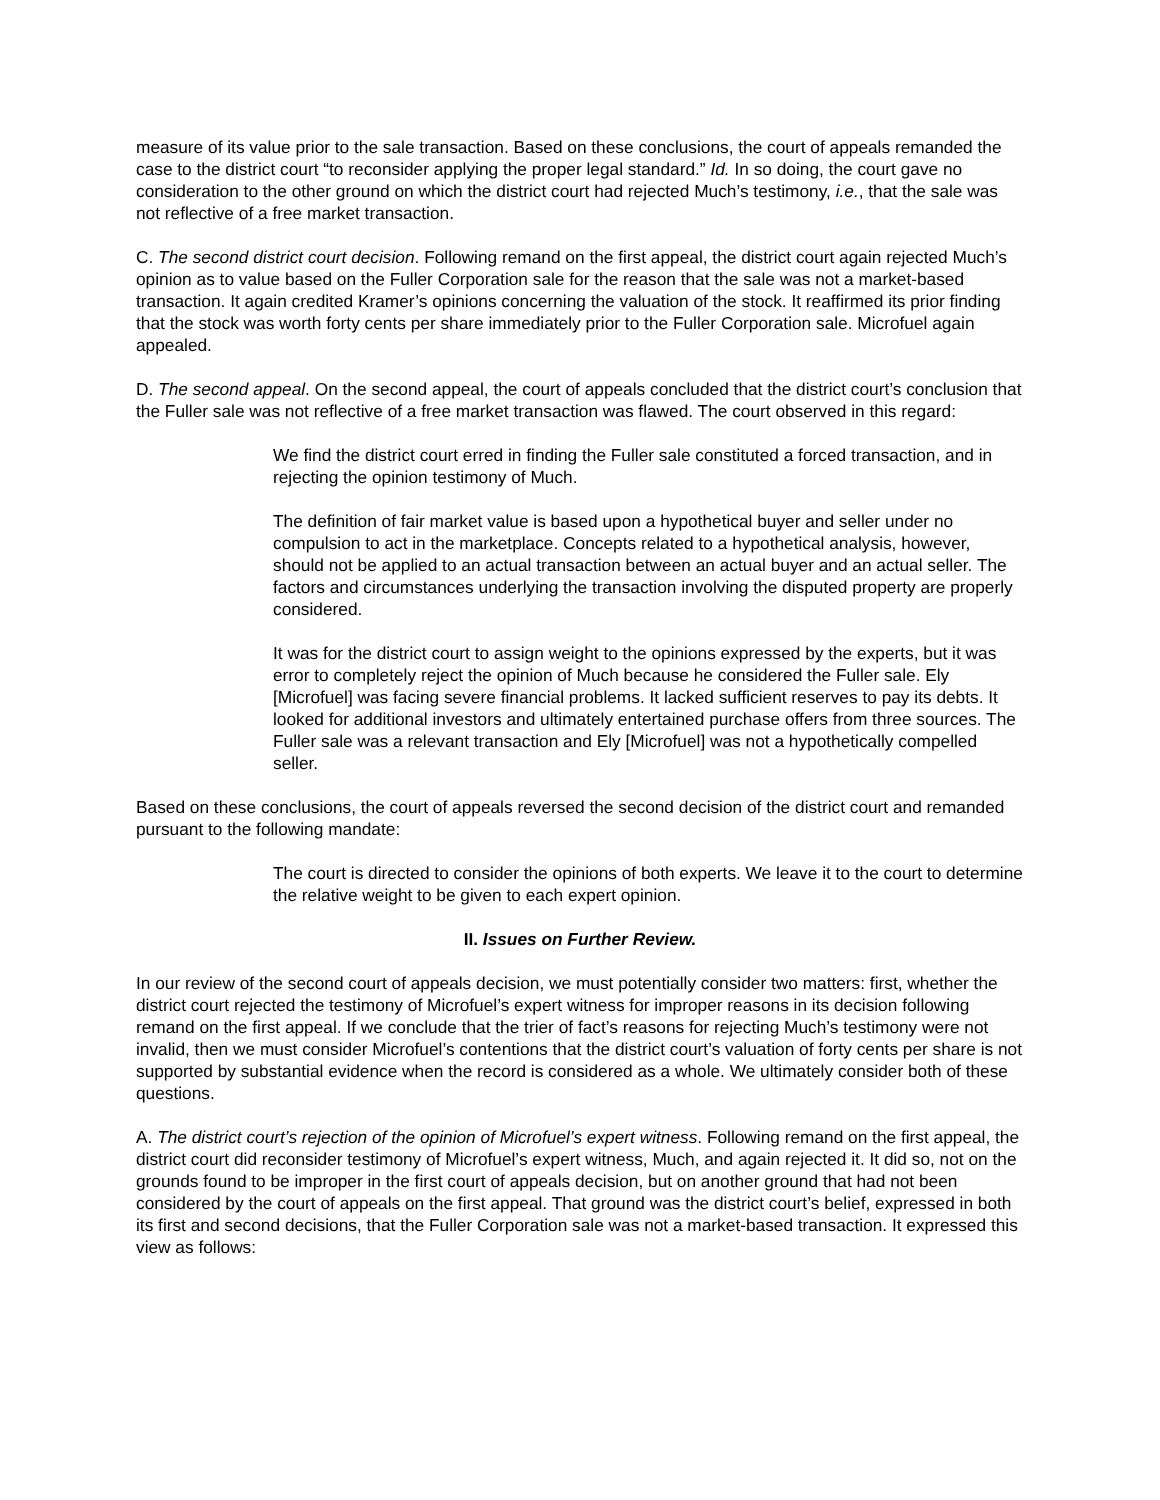measure of its value prior to the sale transaction. Based on these conclusions, the court of appeals remanded the case to the district court “to reconsider applying the proper legal standard.” Id. In so doing, the court gave no consideration to the other ground on which the district court had rejected Much’s testimony, i.e., that the sale was not reflective of a free market transaction.
C. The second district court decision. Following remand on the first appeal, the district court again rejected Much’s opinion as to value based on the Fuller Corporation sale for the reason that the sale was not a market-based transaction. It again credited Kramer’s opinions concerning the valuation of the stock. It reaffirmed its prior finding that the stock was worth forty cents per share immediately prior to the Fuller Corporation sale. Microfuel again appealed.
D. The second appeal. On the second appeal, the court of appeals concluded that the district court’s conclusion that the Fuller sale was not reflective of a free market transaction was flawed. The court observed in this regard:
We find the district court erred in finding the Fuller sale constituted a forced transaction, and in rejecting the opinion testimony of Much.
The definition of fair market value is based upon a hypothetical buyer and seller under no compulsion to act in the marketplace. Concepts related to a hypothetical analysis, however, should not be applied to an actual transaction between an actual buyer and an actual seller. The factors and circumstances underlying the transaction involving the disputed property are properly considered.
It was for the district court to assign weight to the opinions expressed by the experts, but it was error to completely reject the opinion of Much because he considered the Fuller sale. Ely [Microfuel] was facing severe financial problems. It lacked sufficient reserves to pay its debts. It looked for additional investors and ultimately entertained purchase offers from three sources. The Fuller sale was a relevant transaction and Ely [Microfuel] was not a hypothetically compelled seller.
Based on these conclusions, the court of appeals reversed the second decision of the district court and remanded pursuant to the following mandate:
The court is directed to consider the opinions of both experts. We leave it to the court to determine the relative weight to be given to each expert opinion.
II. Issues on Further Review.
In our review of the second court of appeals decision, we must potentially consider two matters: first, whether the district court rejected the testimony of Microfuel’s expert witness for improper reasons in its decision following remand on the first appeal. If we conclude that the trier of fact’s reasons for rejecting Much’s testimony were not invalid, then we must consider Microfuel’s contentions that the district court’s valuation of forty cents per share is not supported by substantial evidence when the record is considered as a whole. We ultimately consider both of these questions.
A. The district court’s rejection of the opinion of Microfuel’s expert witness. Following remand on the first appeal, the district court did reconsider testimony of Microfuel’s expert witness, Much, and again rejected it. It did so, not on the grounds found to be improper in the first court of appeals decision, but on another ground that had not been considered by the court of appeals on the first appeal. That ground was the district court’s belief, expressed in both its first and second decisions, that the Fuller Corporation sale was not a market-based transaction. It expressed this view as follows: